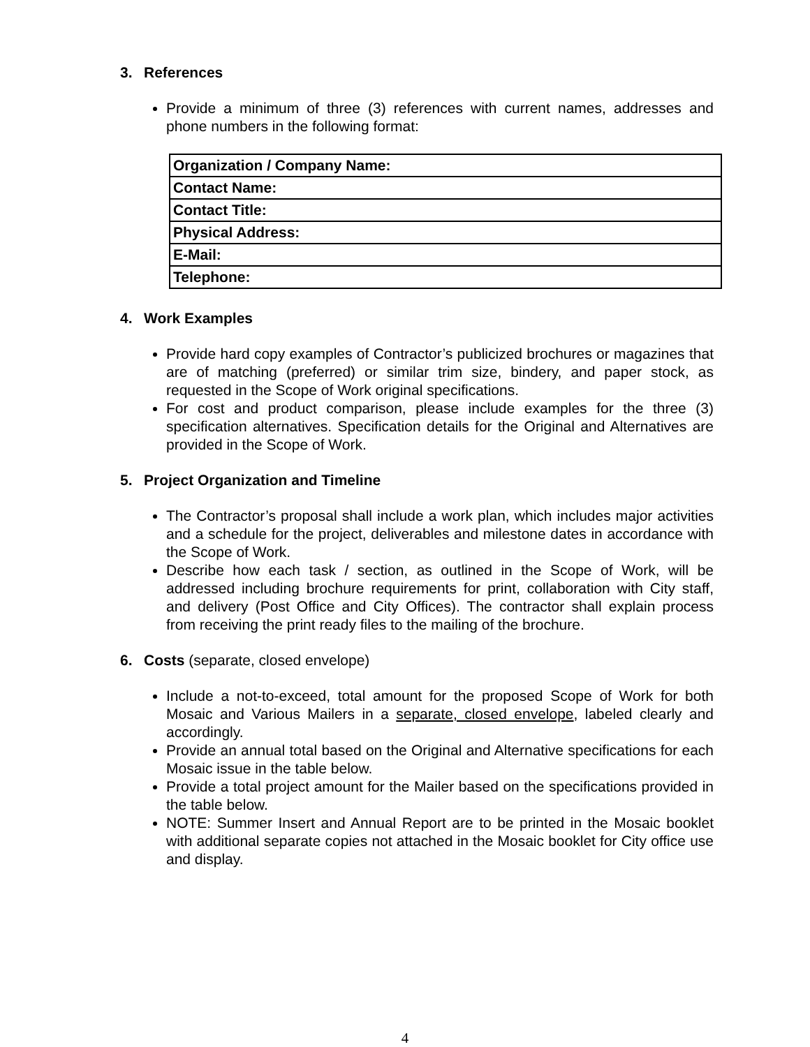3. References
Provide a minimum of three (3) references with current names, addresses and phone numbers in the following format:
| Organization / Company Name: |
| Contact Name: |
| Contact Title: |
| Physical Address: |
| E-Mail: |
| Telephone: |
4. Work Examples
Provide hard copy examples of Contractor’s publicized brochures or magazines that are of matching (preferred) or similar trim size, bindery, and paper stock, as requested in the Scope of Work original specifications.
For cost and product comparison, please include examples for the three (3) specification alternatives. Specification details for the Original and Alternatives are provided in the Scope of Work.
5. Project Organization and Timeline
The Contractor’s proposal shall include a work plan, which includes major activities and a schedule for the project, deliverables and milestone dates in accordance with the Scope of Work.
Describe how each task / section, as outlined in the Scope of Work, will be addressed including brochure requirements for print, collaboration with City staff, and delivery (Post Office and City Offices). The contractor shall explain process from receiving the print ready files to the mailing of the brochure.
6. Costs (separate, closed envelope)
Include a not-to-exceed, total amount for the proposed Scope of Work for both Mosaic and Various Mailers in a separate, closed envelope, labeled clearly and accordingly.
Provide an annual total based on the Original and Alternative specifications for each Mosaic issue in the table below.
Provide a total project amount for the Mailer based on the specifications provided in the table below.
NOTE: Summer Insert and Annual Report are to be printed in the Mosaic booklet with additional separate copies not attached in the Mosaic booklet for City office use and display.
4